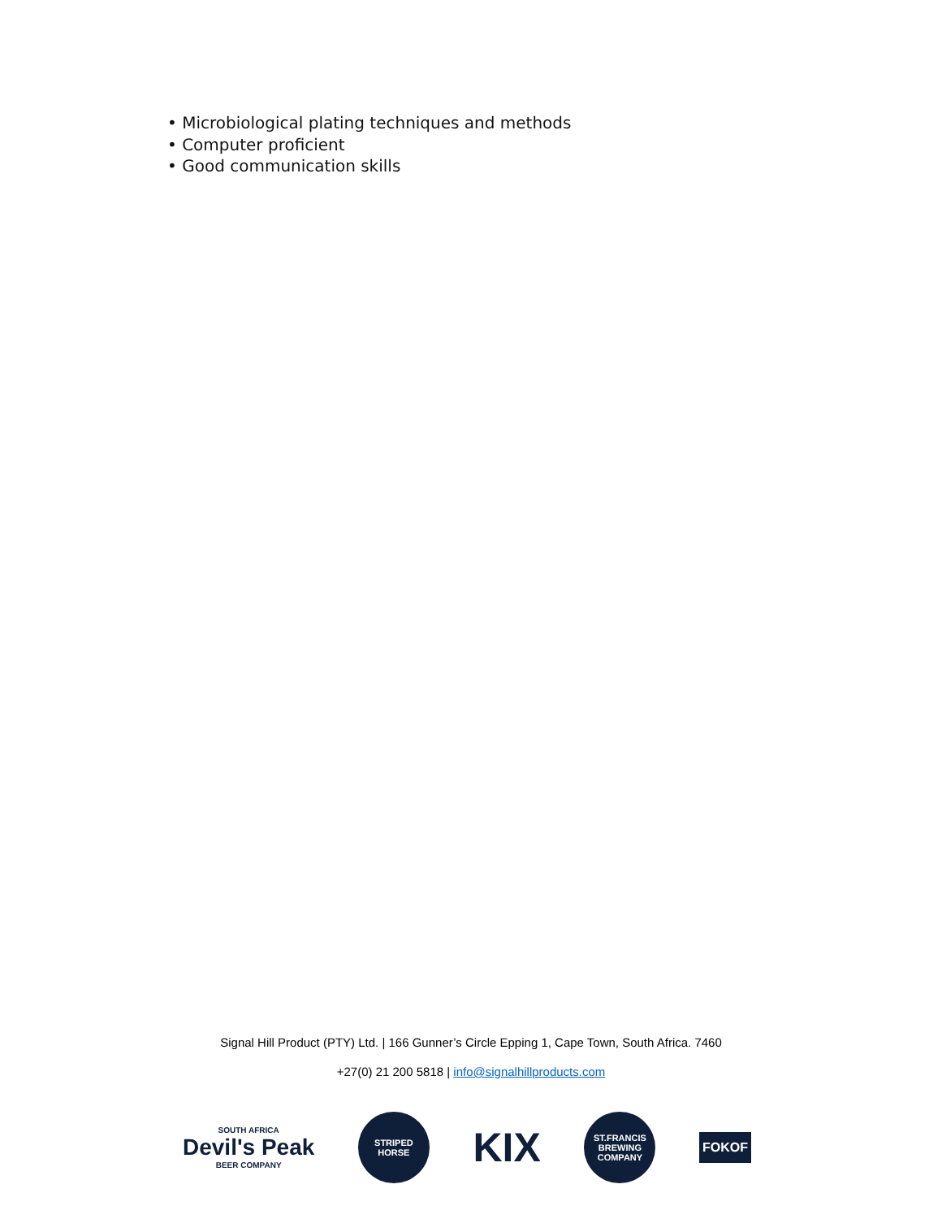• Microbiological plating techniques and methods
• Computer proficient
• Good communication skills
Signal Hill Product (PTY) Ltd. | 166 Gunner’s Circle Epping 1, Cape Town, South Africa. 7460
+27(0) 21 200 5818 | info@signalhillproducts.com
SOUTH AFRICA
Devil's Peak
BEER COMPANY
STRIPED
HORSE
KIX
ST.FRANCIS
BREWING COMPANY
FOKOF